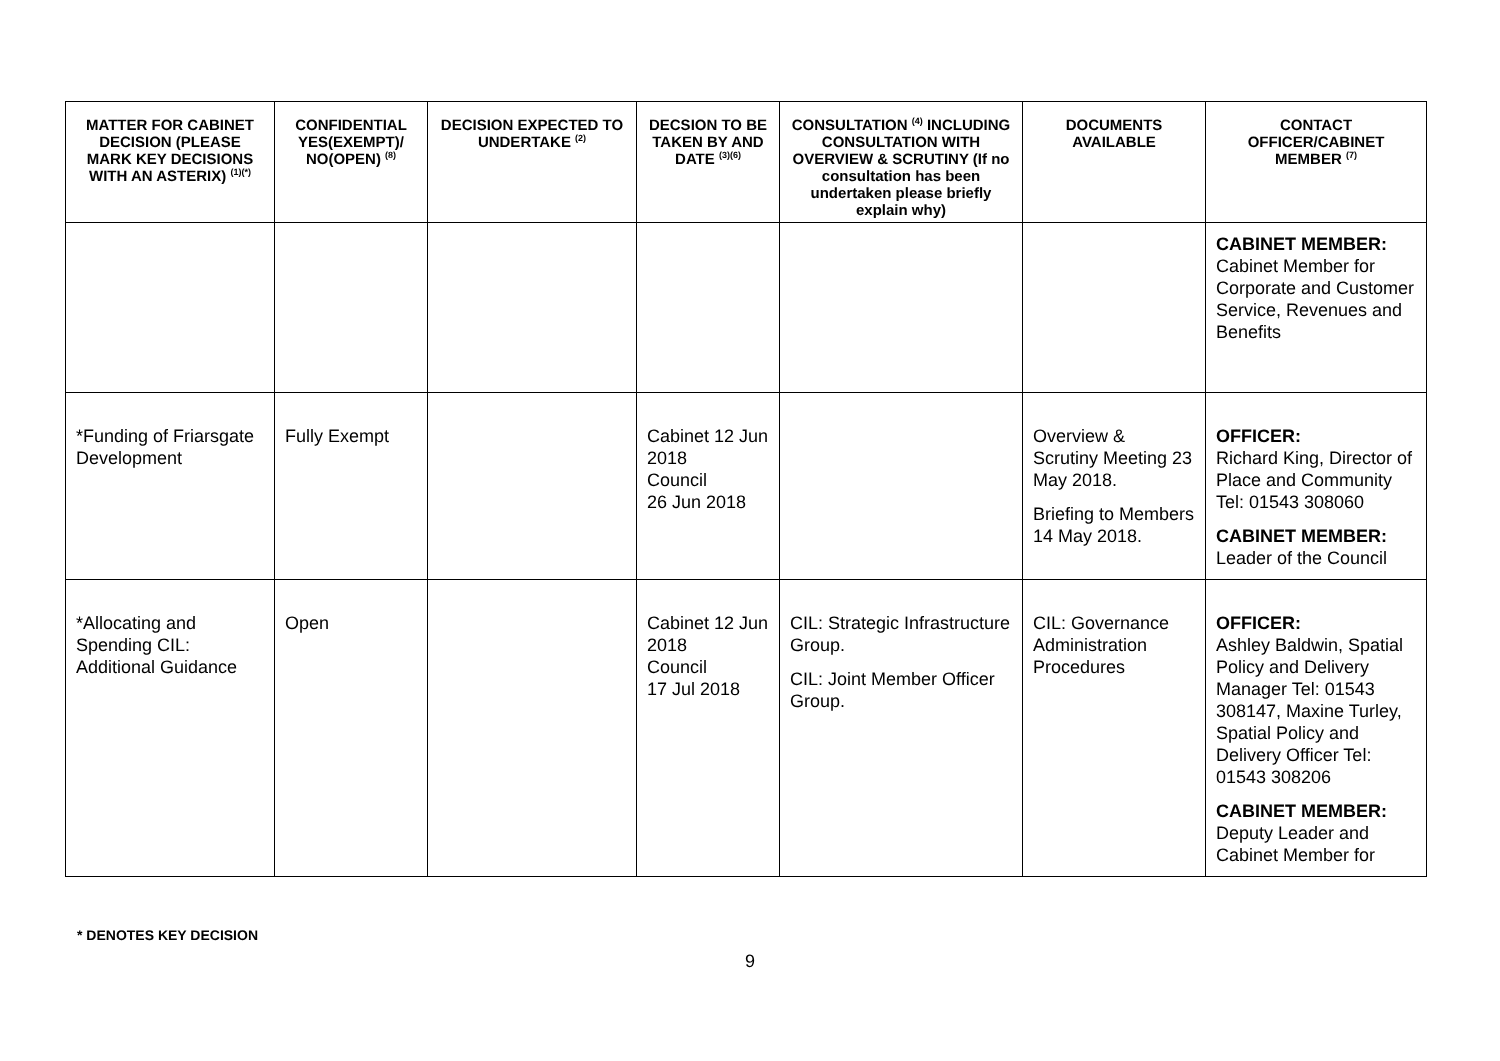| MATTER FOR CABINET DECISION (PLEASE MARK KEY DECISIONS WITH AN ASTERIX) <sup>(1)(*)</sup> | CONFIDENTIAL YES(EXEMPT)/ NO(OPEN) <sup>(8)</sup> | DECISION EXPECTED TO UNDERTAKE <sup>(2)</sup> | DECSION TO BE TAKEN BY AND DATE <sup>(3)(6)</sup> | CONSULTATION <sup>(4)</sup> INCLUDING CONSULTATION WITH OVERVIEW & SCRUTINY (If no consultation has been undertaken please briefly explain why) | DOCUMENTS AVAILABLE | CONTACT OFFICER/CABINET MEMBER <sup>(7)</sup> |
| --- | --- | --- | --- | --- | --- | --- |
| | | | | | | CABINET MEMBER: Cabinet Member for Corporate and Customer Service, Revenues and Benefits |
| *Funding of Friarsgate Development | Fully Exempt | | Cabinet 12 Jun 2018 Council 26 Jun 2018 | | Overview & Scrutiny Meeting 23 May 2018. Briefing to Members 14 May 2018. | OFFICER: Richard King, Director of Place and Community Tel: 01543 308060 CABINET MEMBER: Leader of the Council |
| *Allocating and Spending CIL: Additional Guidance | Open | | Cabinet 12 Jun 2018 Council 17 Jul 2018 | CIL: Strategic Infrastructure Group. CIL: Joint Member Officer Group. | CIL: Governance Administration Procedures | OFFICER: Ashley Baldwin, Spatial Policy and Delivery Manager Tel: 01543 308147, Maxine Turley, Spatial Policy and Delivery Officer Tel: 01543 308206 CABINET MEMBER: Deputy Leader and Cabinet Member for |
* DENOTES KEY DECISION
9